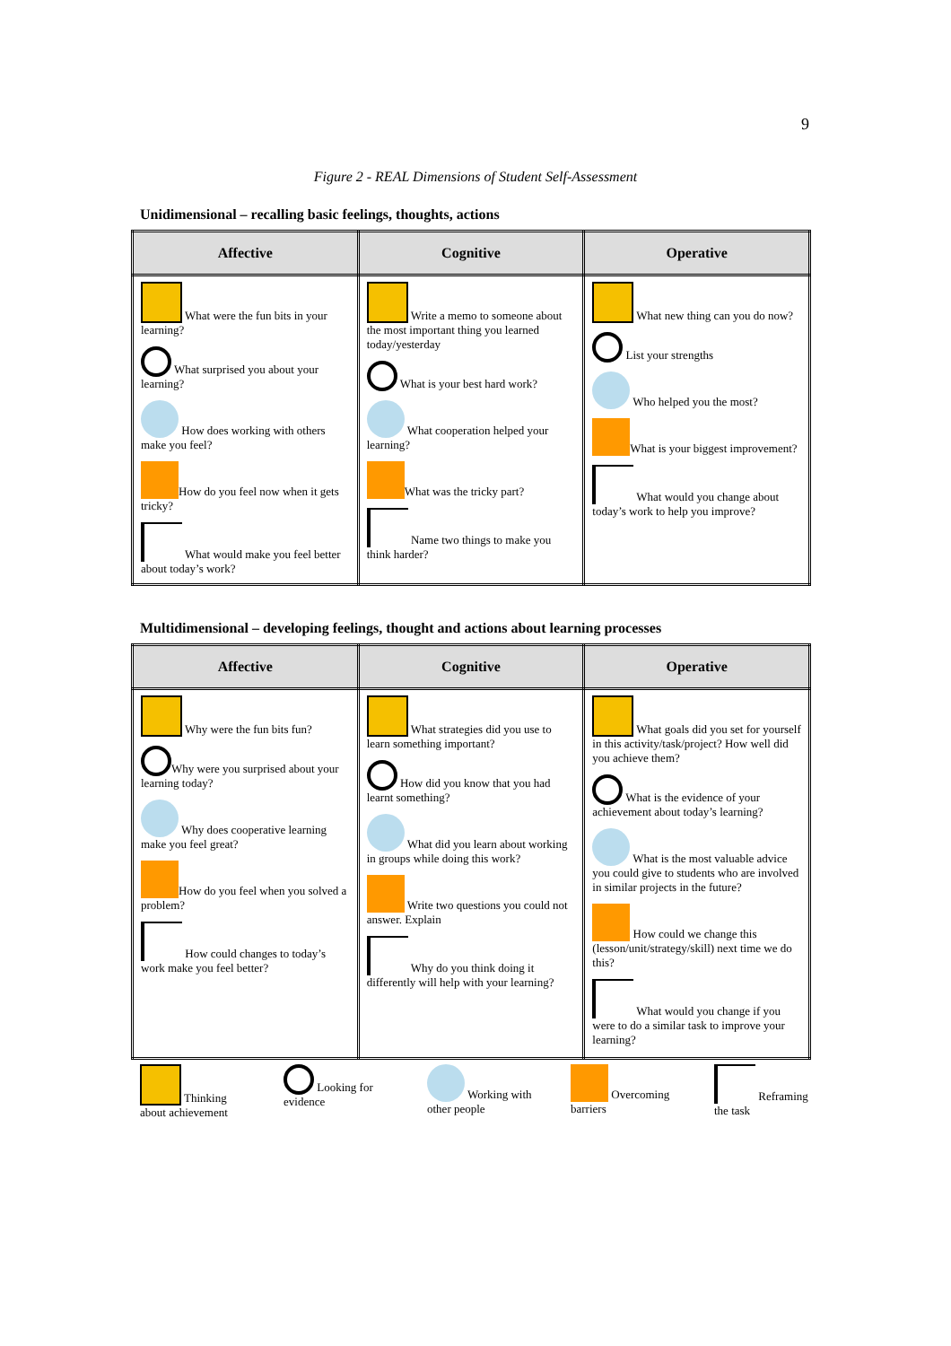9
Figure 2 - REAL Dimensions of Student Self-Assessment
Unidimensional – recalling basic feelings, thoughts, actions
| Affective | Cognitive | Operative |
| --- | --- | --- |
| What were the fun bits in your learning? What surprised you about your learning? How does working with others make you feel? How do you feel now when it gets tricky? What would make you feel better about today’s work? | Write a memo to someone about the most important thing you learned today/yesterday What is your best hard work? What cooperation helped your learning? What was the tricky part? Name two things to make you think harder? | What new thing can you do now? List your strengths Who helped you the most? What is your biggest improvement? What would you change about today’s work to help you improve? |
Multidimensional – developing feelings, thought and actions about learning processes
| Affective | Cognitive | Operative |
| --- | --- | --- |
| Why were the fun bits fun? Why were you surprised about your learning today? Why does cooperative learning make you feel great? How do you feel when you solved a problem? How could changes to today’s work make you feel better? | What strategies did you use to learn something important? How did you know that you had learnt something? What did you learn about working in groups while doing this work? Write two questions you could not answer. Explain Why do you think doing it differently will help with your learning? | What goals did you set for yourself in this activity/task/project? How well did you achieve them? What is the evidence of your achievement about today’s learning? What is the most valuable advice you could give to students who are involved in similar projects in the future? How could we change this (lesson/unit/strategy/skill) next time we do this? What would you change if you were to do a similar task to improve your learning? |
Thinking about achievement
Looking for evidence
Working with other people
Overcoming barriers
Reframing the task